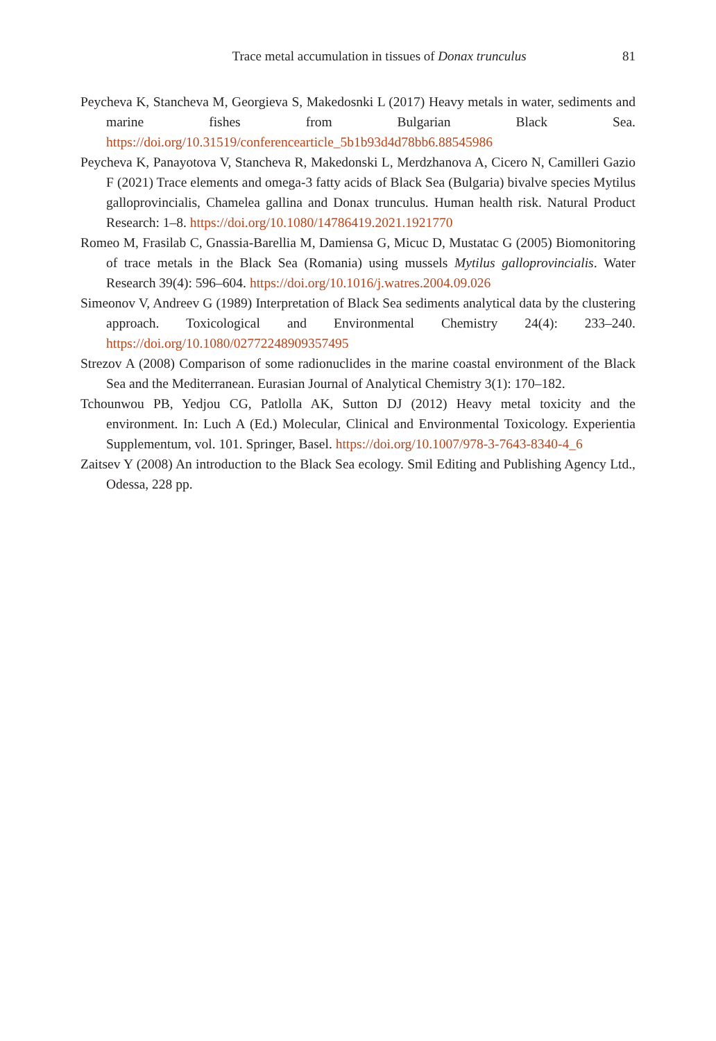Trace metal accumulation in tissues of Donax trunculus 81
Peycheva K, Stancheva M, Georgieva S, Makedosnki L (2017) Heavy metals in water, sediments and marine fishes from Bulgarian Black Sea. https://doi.org/10.31519/conferencearticle_5b1b93d4d78bb6.88545986
Peycheva K, Panayotova V, Stancheva R, Makedonski L, Merdzhanova A, Cicero N, Camilleri Gazio F (2021) Trace elements and omega-3 fatty acids of Black Sea (Bulgaria) bivalve species Mytilus galloprovincialis, Chamelea gallina and Donax trunculus. Human health risk. Natural Product Research: 1–8. https://doi.org/10.1080/14786419.2021.1921770
Romeo M, Frasilab C, Gnassia-Barellia M, Damiensa G, Micuc D, Mustatac G (2005) Biomonitoring of trace metals in the Black Sea (Romania) using mussels Mytilus galloprovincialis. Water Research 39(4): 596–604. https://doi.org/10.1016/j.watres.2004.09.026
Simeonov V, Andreev G (1989) Interpretation of Black Sea sediments analytical data by the clustering approach. Toxicological and Environmental Chemistry 24(4): 233–240. https://doi.org/10.1080/02772248909357495
Strezov A (2008) Comparison of some radionuclides in the marine coastal environment of the Black Sea and the Mediterranean. Eurasian Journal of Analytical Chemistry 3(1): 170–182.
Tchounwou PB, Yedjou CG, Patlolla AK, Sutton DJ (2012) Heavy metal toxicity and the environment. In: Luch A (Ed.) Molecular, Clinical and Environmental Toxicology. Experientia Supplementum, vol. 101. Springer, Basel. https://doi.org/10.1007/978-3-7643-8340-4_6
Zaitsev Y (2008) An introduction to the Black Sea ecology. Smil Editing and Publishing Agency Ltd., Odessa, 228 pp.